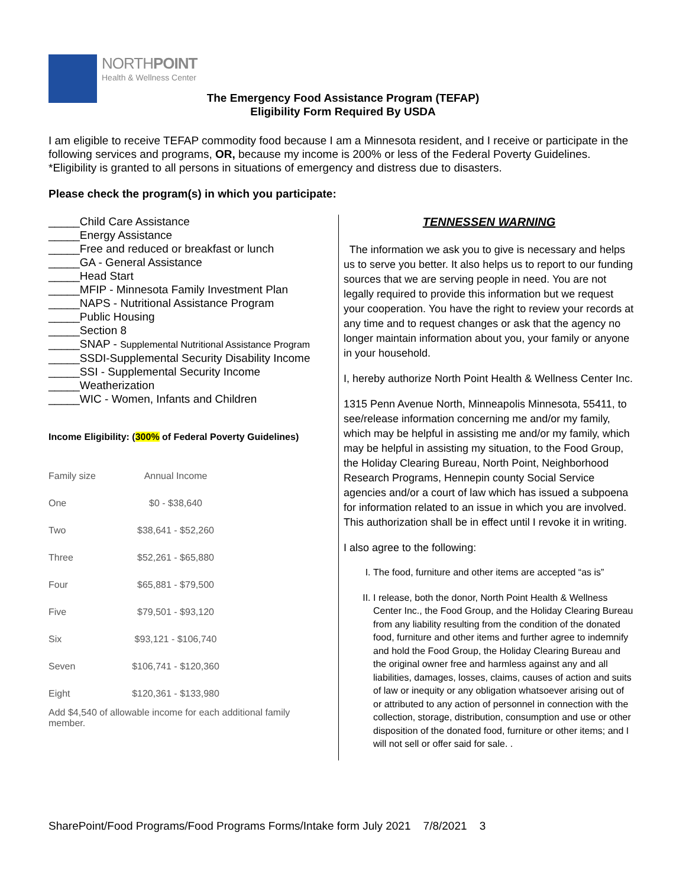NORTHPOINT
Health & Wellness Center
The Emergency Food Assistance Program (TEFAP)
Eligibility Form Required By USDA
I am eligible to receive TEFAP commodity food because I am a Minnesota resident, and I receive or participate in the following services and programs, OR, because my income is 200% or less of the Federal Poverty Guidelines. *Eligibility is granted to all persons in situations of emergency and distress due to disasters.
Please check the program(s) in which you participate:
_____Child Care Assistance
_____Energy Assistance
_____Free and reduced or breakfast or lunch
_____GA - General Assistance
_____Head Start
_____MFIP - Minnesota Family Investment Plan
_____NAPS - Nutritional Assistance Program
_____Public Housing
_____Section 8
_____SNAP - Supplemental Nutritional Assistance Program
_____SSDI-Supplemental Security Disability Income
_____SSI - Supplemental Security Income
_____Weatherization
_____WIC - Women, Infants and Children
Income Eligibility: (300% of Federal Poverty Guidelines)
| Family size | Annual Income |
| --- | --- |
| One | $0 - $38,640 |
| Two | $38,641 - $52,260 |
| Three | $52,261 - $65,880 |
| Four | $65,881 - $79,500 |
| Five | $79,501 - $93,120 |
| Six | $93,121 - $106,740 |
| Seven | $106,741 - $120,360 |
| Eight | $120,361 - $133,980 |
Add $4,540 of allowable income for each additional family member.
TENNESSEN WARNING
The information we ask you to give is necessary and helps us to serve you better. It also helps us to report to our funding sources that we are serving people in need. You are not legally required to provide this information but we request your cooperation. You have the right to review your records at any time and to request changes or ask that the agency no longer maintain information about you, your family or anyone in your household.
I, hereby authorize North Point Health & Wellness Center Inc.
1315 Penn Avenue North, Minneapolis Minnesota, 55411, to see/release information concerning me and/or my family, which may be helpful in assisting me and/or my family, which may be helpful in assisting my situation, to the Food Group, the Holiday Clearing Bureau, North Point, Neighborhood Research Programs, Hennepin county Social Service agencies and/or a court of law which has issued a subpoena for information related to an issue in which you are involved. This authorization shall be in effect until I revoke it in writing.
I also agree to the following:
I. The food, furniture and other items are accepted “as is”
II. I release, both the donor, North Point Health & Wellness Center Inc., the Food Group, and the Holiday Clearing Bureau from any liability resulting from the condition of the donated food, furniture and other items and further agree to indemnify and hold the Food Group, the Holiday Clearing Bureau and the original owner free and harmless against any and all liabilities, damages, losses, claims, causes of action and suits of law or inequity or any obligation whatsoever arising out of or attributed to any action of personnel in connection with the collection, storage, distribution, consumption and use or other disposition of the donated food, furniture or other items; and I will not sell or offer said for sale. .
SharePoint/Food Programs/Food Programs Forms/Intake form July 2021 7/8/2021 3